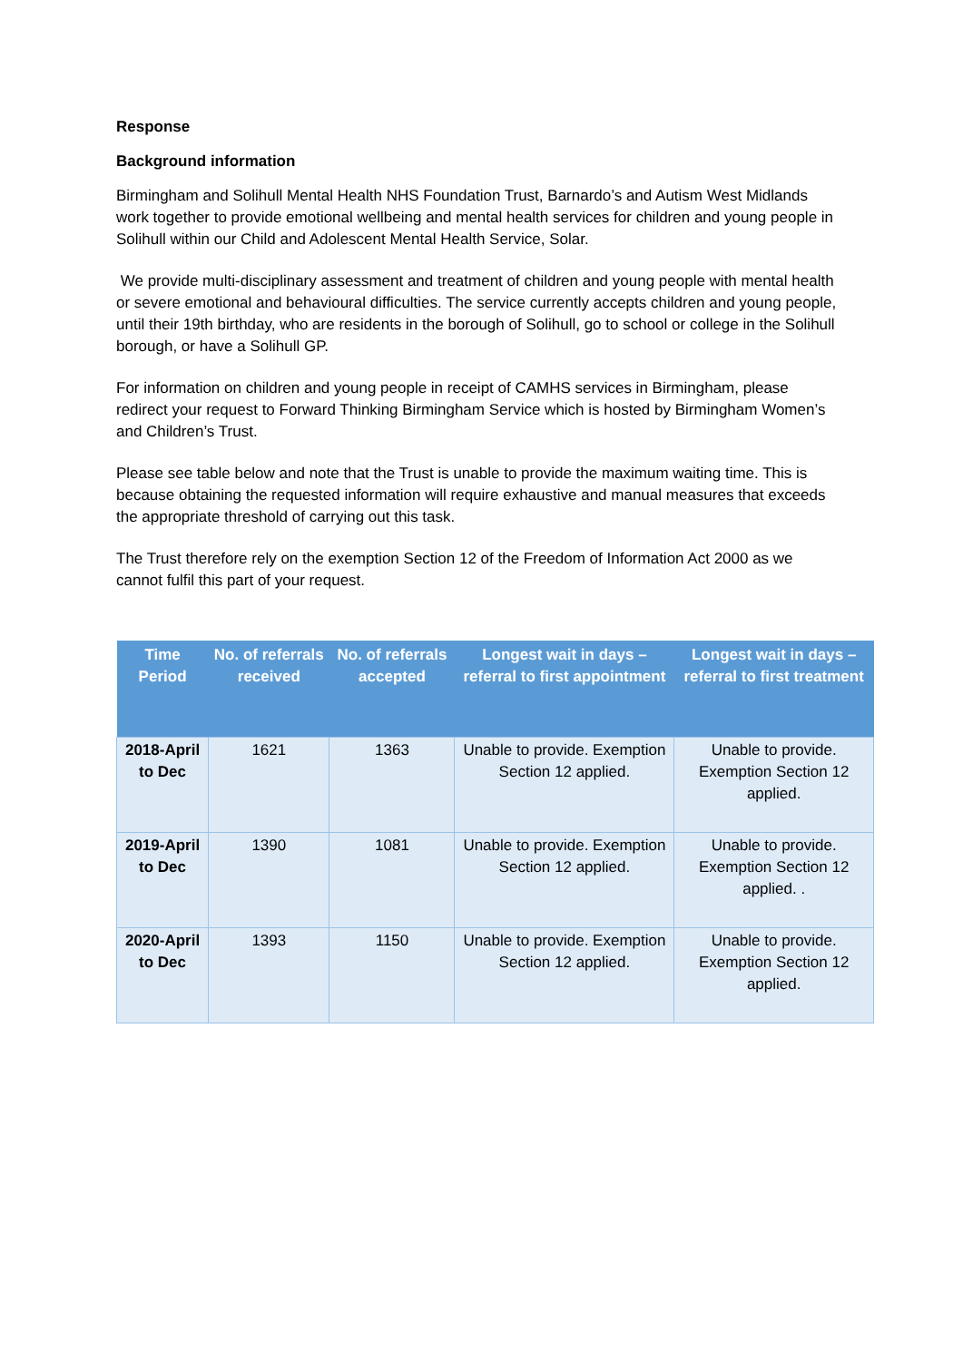Response
Background information
Birmingham and Solihull Mental Health NHS Foundation Trust, Barnardo’s and Autism West Midlands work together to provide emotional wellbeing and mental health services for children and young people in Solihull within our Child and Adolescent Mental Health Service, Solar.
We provide multi-disciplinary assessment and treatment of children and young people with mental health or severe emotional and behavioural difficulties. The service currently accepts children and young people, until their 19th birthday, who are residents in the borough of Solihull, go to school or college in the Solihull borough, or have a Solihull GP.
For information on children and young people in receipt of CAMHS services in Birmingham, please redirect your request to Forward Thinking Birmingham Service which is hosted by Birmingham Women’s and Children’s Trust.
Please see table below and note that the Trust is unable to provide the maximum waiting time. This is because obtaining the requested information will require exhaustive and manual measures that exceeds the appropriate threshold of carrying out this task.
The Trust therefore rely on the exemption Section 12 of the Freedom of Information Act 2000 as we cannot fulfil this part of your request.
| Time Period | No. of referrals received | No. of referrals accepted | Longest wait in days – referral to first appointment | Longest wait in days – referral to first treatment |
| --- | --- | --- | --- | --- |
| 2018-April to Dec | 1621 | 1363 | Unable to provide. Exemption Section 12 applied. | Unable to provide. Exemption Section 12 applied. |
| 2019-April to Dec | 1390 | 1081 | Unable to provide. Exemption Section 12 applied. | Unable to provide. Exemption Section 12 applied. . |
| 2020-April to Dec | 1393 | 1150 | Unable to provide. Exemption Section 12 applied. | Unable to provide. Exemption Section 12 applied. |